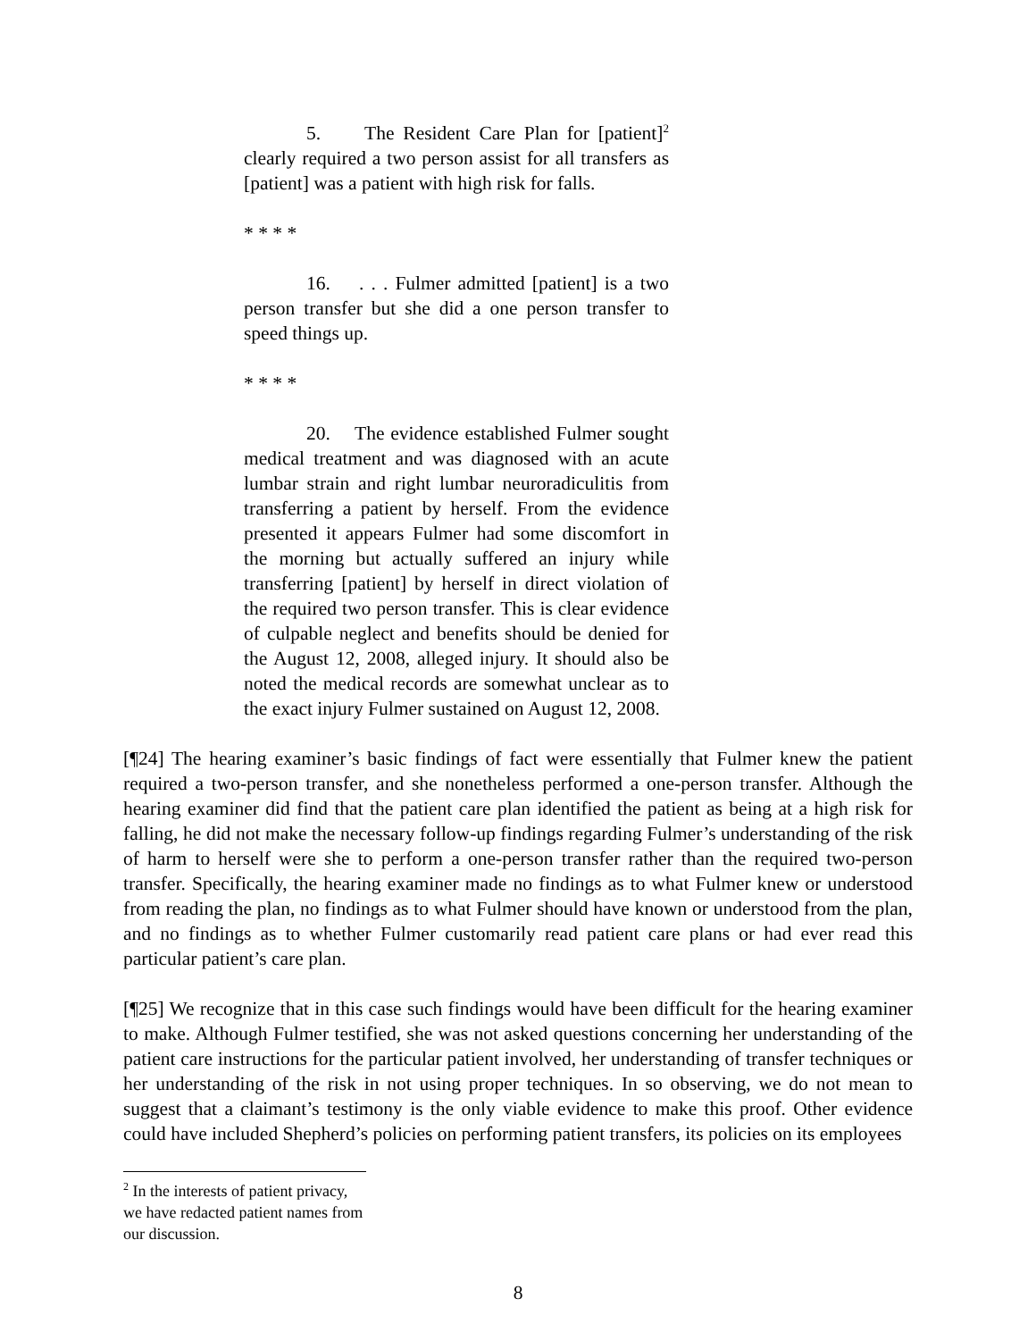5. The Resident Care Plan for [patient]<sup>2</sup> clearly required a two person assist for all transfers as [patient] was a patient with high risk for falls.
* * * *
16. . . . Fulmer admitted [patient] is a two person transfer but she did a one person transfer to speed things up.
* * * *
20. The evidence established Fulmer sought medical treatment and was diagnosed with an acute lumbar strain and right lumbar neuroradiculitis from transferring a patient by herself. From the evidence presented it appears Fulmer had some discomfort in the morning but actually suffered an injury while transferring [patient] by herself in direct violation of the required two person transfer. This is clear evidence of culpable neglect and benefits should be denied for the August 12, 2008, alleged injury. It should also be noted the medical records are somewhat unclear as to the exact injury Fulmer sustained on August 12, 2008.
[¶24] The hearing examiner’s basic findings of fact were essentially that Fulmer knew the patient required a two-person transfer, and she nonetheless performed a one-person transfer. Although the hearing examiner did find that the patient care plan identified the patient as being at a high risk for falling, he did not make the necessary follow-up findings regarding Fulmer’s understanding of the risk of harm to herself were she to perform a one-person transfer rather than the required two-person transfer. Specifically, the hearing examiner made no findings as to what Fulmer knew or understood from reading the plan, no findings as to what Fulmer should have known or understood from the plan, and no findings as to whether Fulmer customarily read patient care plans or had ever read this particular patient’s care plan.
[¶25] We recognize that in this case such findings would have been difficult for the hearing examiner to make. Although Fulmer testified, she was not asked questions concerning her understanding of the patient care instructions for the particular patient involved, her understanding of transfer techniques or her understanding of the risk in not using proper techniques. In so observing, we do not mean to suggest that a claimant’s testimony is the only viable evidence to make this proof. Other evidence could have included Shepherd’s policies on performing patient transfers, its policies on its employees
<sup>2</sup> In the interests of patient privacy, we have redacted patient names from our discussion.
8